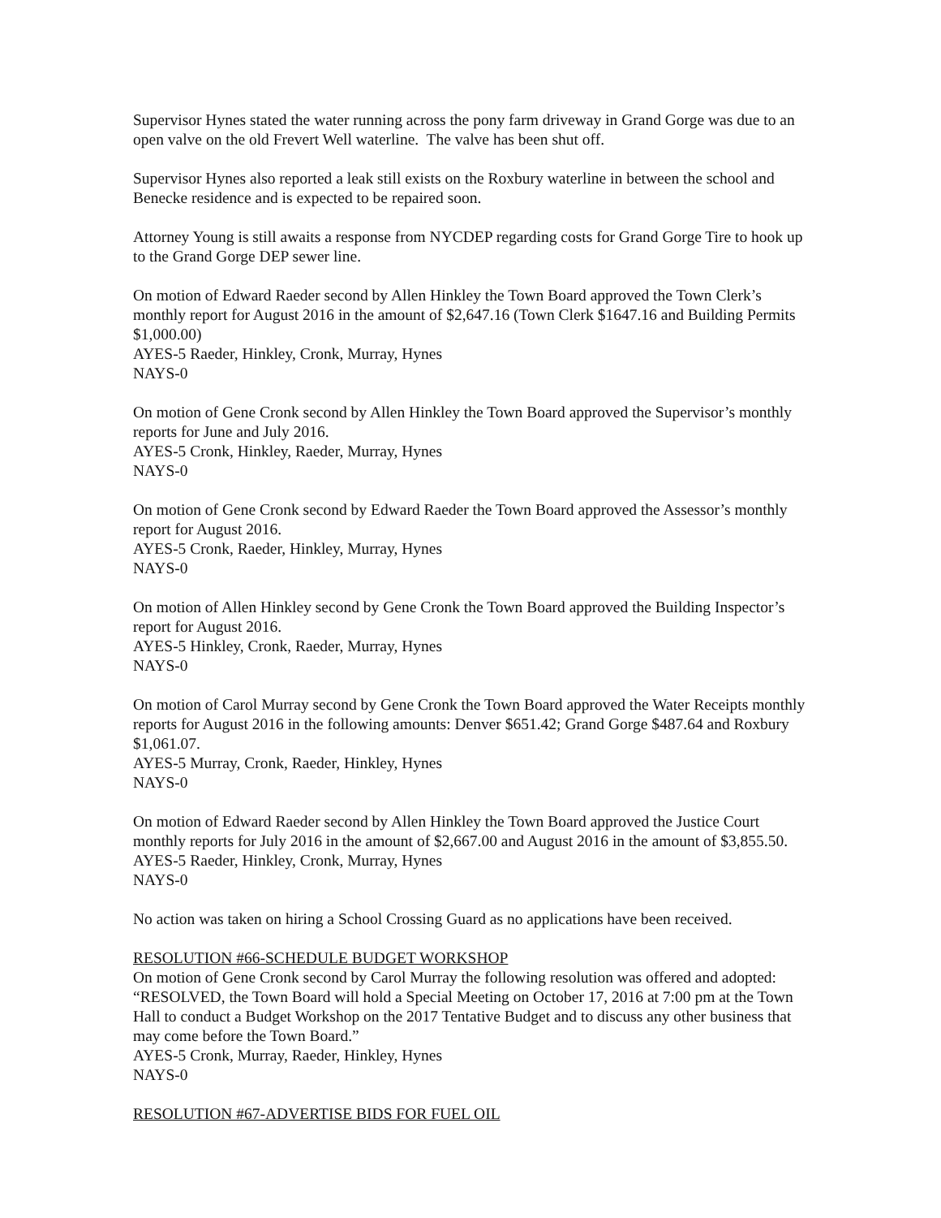Supervisor Hynes stated the water running across the pony farm driveway in Grand Gorge was due to an open valve on the old Frevert Well waterline. The valve has been shut off.
Supervisor Hynes also reported a leak still exists on the Roxbury waterline in between the school and Benecke residence and is expected to be repaired soon.
Attorney Young is still awaits a response from NYCDEP regarding costs for Grand Gorge Tire to hook up to the Grand Gorge DEP sewer line.
On motion of Edward Raeder second by Allen Hinkley the Town Board approved the Town Clerk’s monthly report for August 2016 in the amount of $2,647.16 (Town Clerk $1647.16 and Building Permits $1,000.00)
AYES-5 Raeder, Hinkley, Cronk, Murray, Hynes
NAYS-0
On motion of Gene Cronk second by Allen Hinkley the Town Board approved the Supervisor’s monthly reports for June and July 2016.
AYES-5 Cronk, Hinkley, Raeder, Murray, Hynes
NAYS-0
On motion of Gene Cronk second by Edward Raeder the Town Board approved the Assessor’s monthly report for August 2016.
AYES-5 Cronk, Raeder, Hinkley, Murray, Hynes
NAYS-0
On motion of Allen Hinkley second by Gene Cronk the Town Board approved the Building Inspector’s report for August 2016.
AYES-5 Hinkley, Cronk, Raeder, Murray, Hynes
NAYS-0
On motion of Carol Murray second by Gene Cronk the Town Board approved the Water Receipts monthly reports for August 2016 in the following amounts: Denver $651.42; Grand Gorge $487.64 and Roxbury $1,061.07.
AYES-5 Murray, Cronk, Raeder, Hinkley, Hynes
NAYS-0
On motion of Edward Raeder second by Allen Hinkley the Town Board approved the Justice Court monthly reports for July 2016 in the amount of $2,667.00 and August 2016 in the amount of $3,855.50.
AYES-5 Raeder, Hinkley, Cronk, Murray, Hynes
NAYS-0
No action was taken on hiring a School Crossing Guard as no applications have been received.
RESOLUTION #66-SCHEDULE BUDGET WORKSHOP
On motion of Gene Cronk second by Carol Murray the following resolution was offered and adopted:
“RESOLVED, the Town Board will hold a Special Meeting on October 17, 2016 at 7:00 pm at the Town Hall to conduct a Budget Workshop on the 2017 Tentative Budget and to discuss any other business that may come before the Town Board.”
AYES-5 Cronk, Murray, Raeder, Hinkley, Hynes
NAYS-0
RESOLUTION #67-ADVERTISE BIDS FOR FUEL OIL